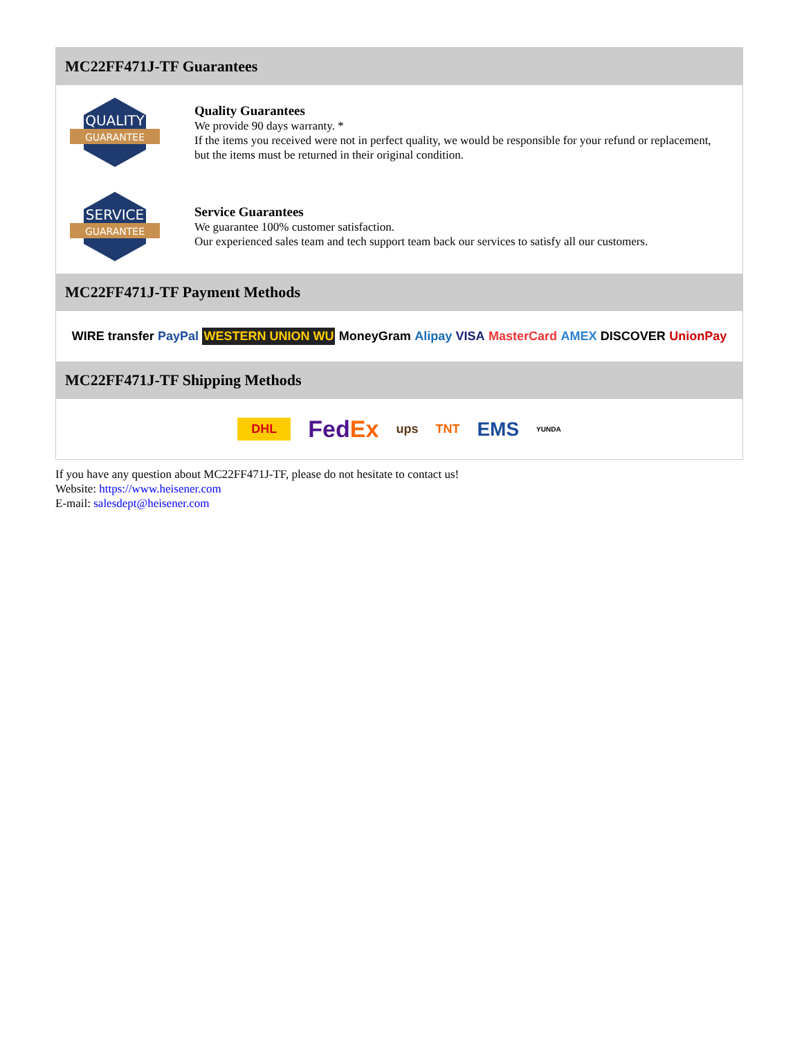MC22FF471J-TF Guarantees
QUALITY
GUARANTEE
Quality Guarantees
We provide 90 days warranty. *
If the items you received were not in perfect quality, we would be responsible for your refund or replacement, but the items must be returned in their original condition.
SERVICE
GUARANTEE
Service Guarantees
We guarantee 100% customer satisfaction.
Our experienced sales team and tech support team back our services to satisfy all our customers.
MC22FF471J-TF Payment Methods
WIRE transfer PayPal WESTERN UNION WU MoneyGram Alipay VISA MasterCard AMEX DISCOVER UnionPay
MC22FF471J-TF Shipping Methods
DHL FedEx ups TNT EMS YUNDA
If you have any question about MC22FF471J-TF, please do not hesitate to contact us!
Website: https://www.heisener.com
E-mail: salesdept@heisener.com